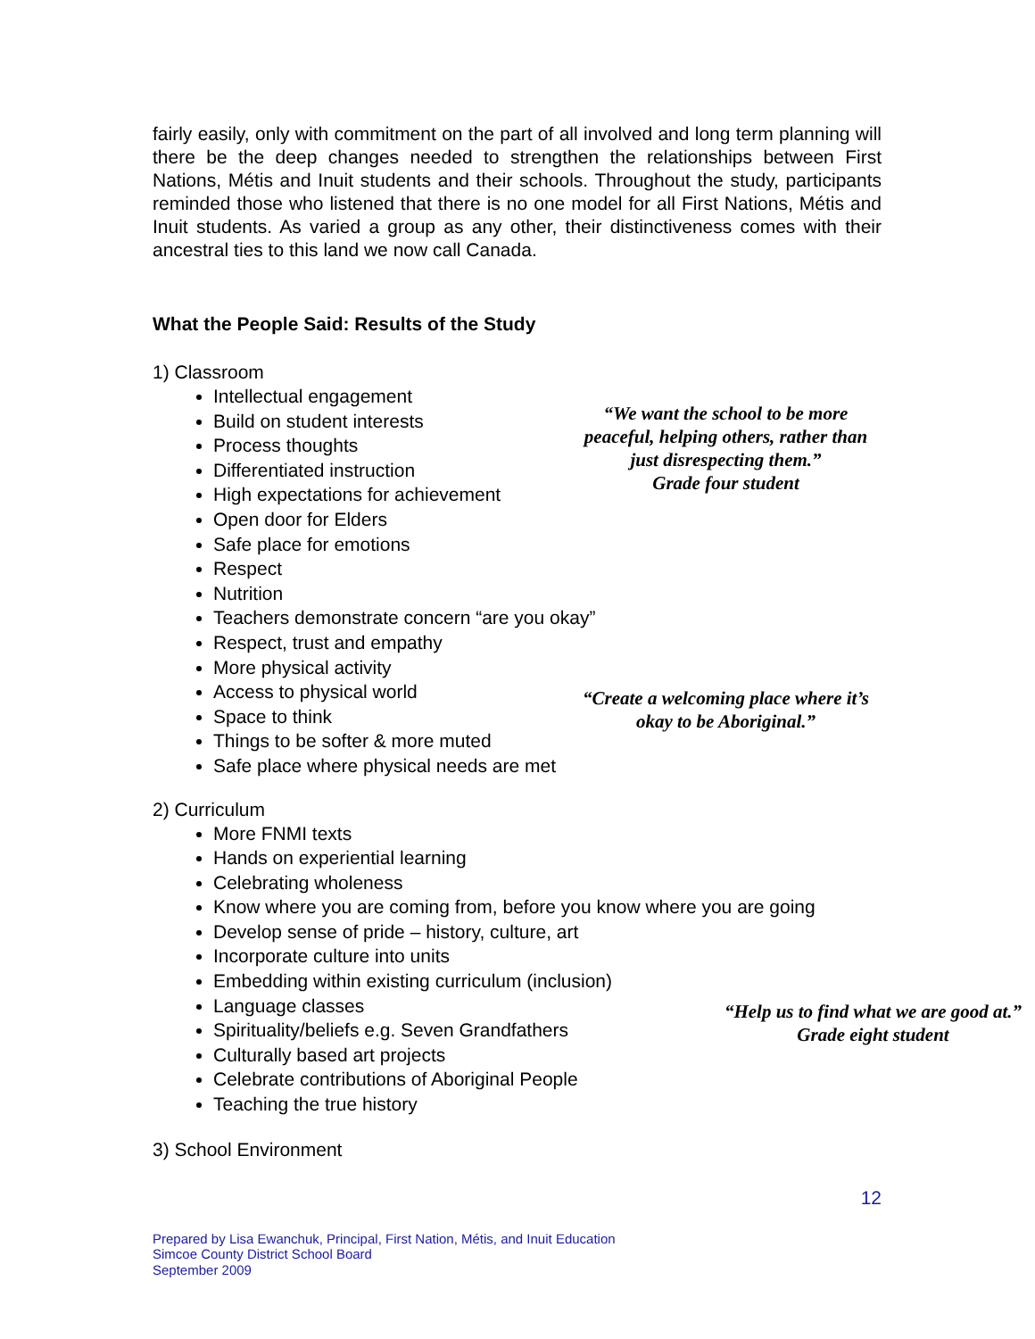fairly easily, only with commitment on the part of all involved and long term planning will there be the deep changes needed to strengthen the relationships between First Nations, Métis and Inuit students and their schools. Throughout the study, participants reminded those who listened that there is no one model for all First Nations, Métis and Inuit students. As varied a group as any other, their distinctiveness comes with their ancestral ties to this land we now call Canada.
What the People Said: Results of the Study
1) Classroom
Intellectual engagement
Build on student interests
Process thoughts
Differentiated instruction
High expectations for achievement
Open door for Elders
Safe place for emotions
Respect
Nutrition
Teachers demonstrate concern “are you okay”
Respect, trust and empathy
More physical activity
Access to physical world
Space to think
Things to be softer & more muted
Safe place where physical needs are met
“We want the school to be more peaceful, helping others, rather than just disrespecting them.”
Grade four student
“Create a welcoming place where it’s okay to be Aboriginal.”
2) Curriculum
More FNMI texts
Hands on experiential learning
Celebrating wholeness
Know where you are coming from, before you know where you are going
Develop sense of pride – history, culture, art
Incorporate culture into units
Embedding within existing curriculum (inclusion)
Language classes
Spirituality/beliefs e.g. Seven Grandfathers
Culturally based art projects
Celebrate contributions of Aboriginal People
Teaching the true history
“Help us to find what we are good at.”
Grade eight student
3) School Environment
12
Prepared by Lisa Ewanchuk, Principal, First Nation, Métis, and Inuit Education
Simcoe County District School Board
September 2009